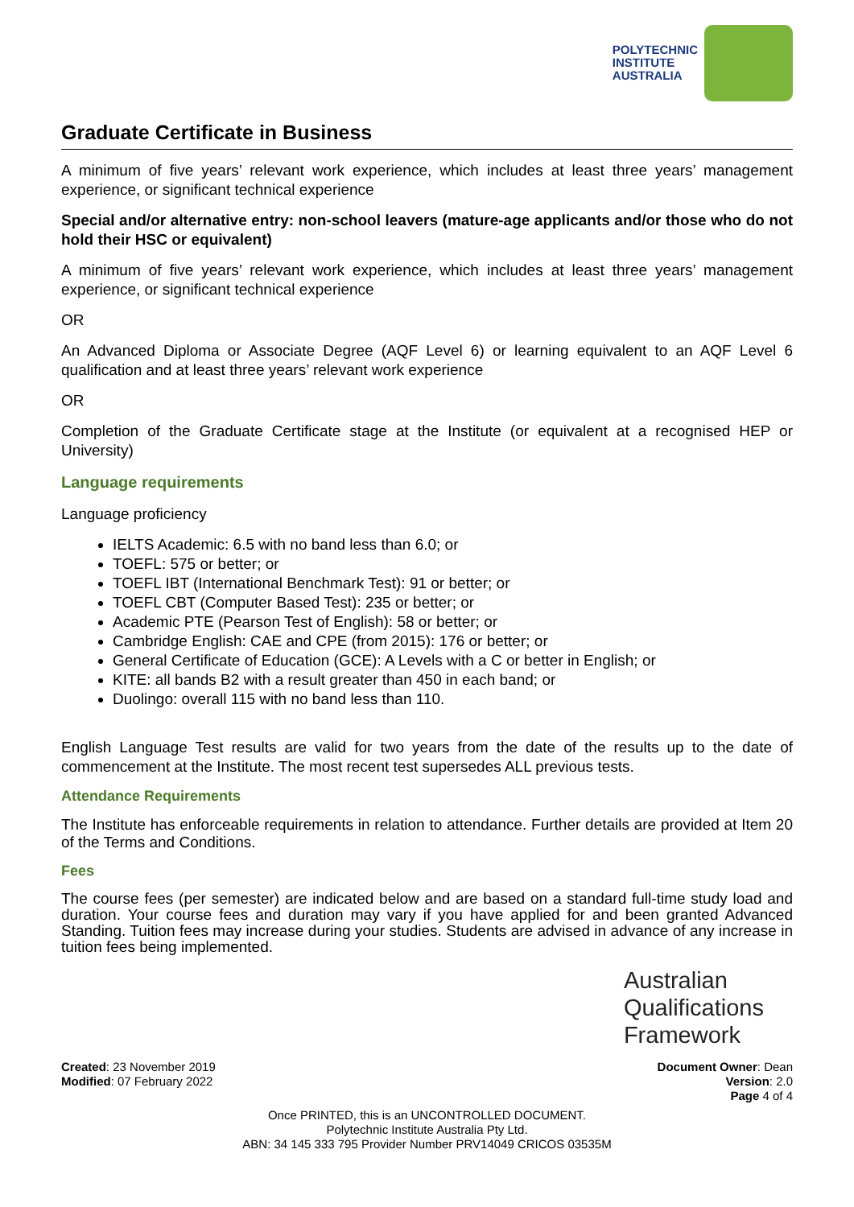POLYTECHNIC
INSTITUTE
AUSTRALIA
Graduate Certificate in Business
A minimum of five years’ relevant work experience, which includes at least three years’ management experience, or significant technical experience
Special and/or alternative entry: non-school leavers (mature-age applicants and/or those who do not hold their HSC or equivalent)
A minimum of five years’ relevant work experience, which includes at least three years’ management experience, or significant technical experience
OR
An Advanced Diploma or Associate Degree (AQF Level 6) or learning equivalent to an AQF Level 6 qualification and at least three years’ relevant work experience
OR
Completion of the Graduate Certificate stage at the Institute (or equivalent at a recognised HEP or University)
Language requirements
Language proficiency
IELTS Academic: 6.5 with no band less than 6.0; or
TOEFL: 575 or better; or
TOEFL IBT (International Benchmark Test): 91 or better; or
TOEFL CBT (Computer Based Test): 235 or better; or
Academic PTE (Pearson Test of English): 58 or better; or
Cambridge English: CAE and CPE (from 2015): 176 or better; or
General Certificate of Education (GCE): A Levels with a C or better in English; or
KITE: all bands B2 with a result greater than 450 in each band; or
Duolingo: overall 115 with no band less than 110.
English Language Test results are valid for two years from the date of the results up to the date of commencement at the Institute. The most recent test supersedes ALL previous tests.
Attendance Requirements
The Institute has enforceable requirements in relation to attendance. Further details are provided at Item 20 of the Terms and Conditions.
Fees
The course fees (per semester) are indicated below and are based on a standard full-time study load and duration. Your course fees and duration may vary if you have applied for and been granted Advanced Standing. Tuition fees may increase during your studies. Students are advised in advance of any increase in tuition fees being implemented.
Australian
Qualifications
Framework
Created: 23 November 2019
Modified: 07 February 2022
Document Owner: Dean
Version: 2.0
Page 4 of 4
Once PRINTED, this is an UNCONTROLLED DOCUMENT.
Polytechnic Institute Australia Pty Ltd.
ABN: 34 145 333 795 Provider Number PRV14049 CRICOS 03535M